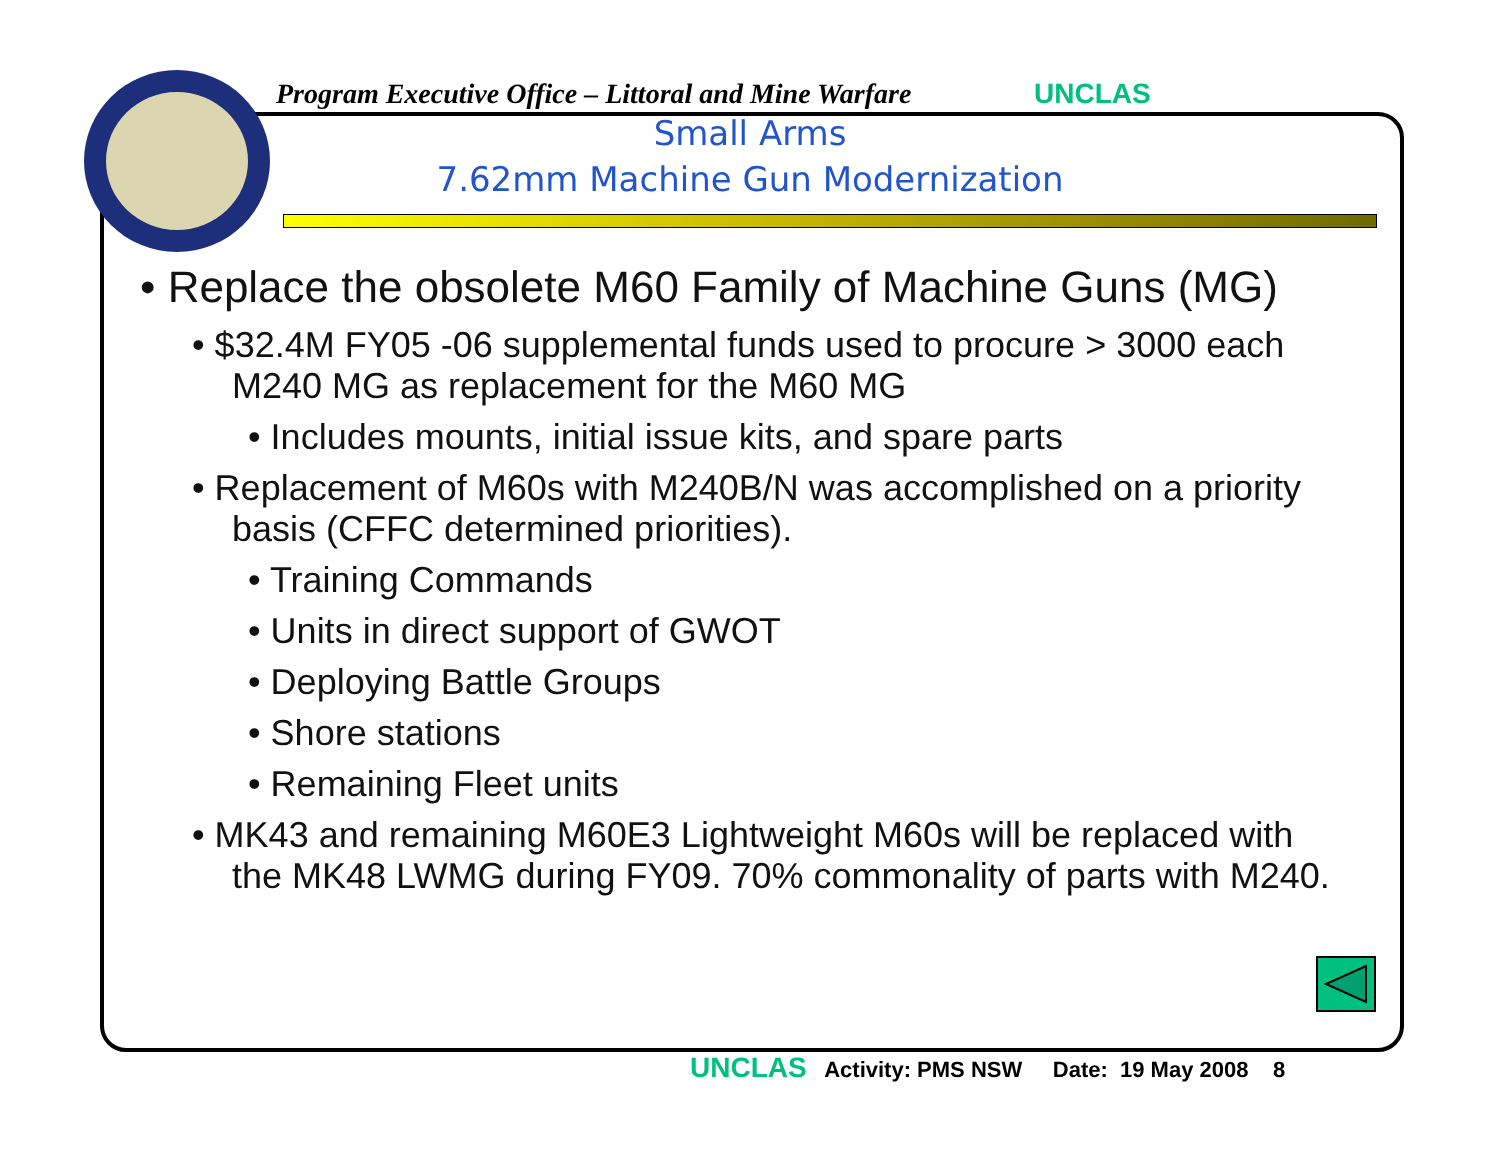Program Executive Office – Littoral and Mine Warfare
UNCLAS
Small Arms
7.62mm Machine Gun Modernization
• Replace the obsolete M60 Family of Machine Guns (MG)
• $32.4M FY05 -06 supplemental funds used to procure > 3000 each M240 MG as replacement for the M60 MG
• Includes mounts, initial issue kits, and spare parts
• Replacement of M60s with M240B/N was accomplished on a priority basis (CFFC determined priorities).
• Training Commands
• Units in direct support of GWOT
• Deploying Battle Groups
• Shore stations
• Remaining Fleet units
• MK43 and remaining M60E3 Lightweight M60s will be replaced with the MK48 LWMG during FY09. 70% commonality of parts with M240.
UNCLAS Activity: PMS NSW Date: 19 May 2008 8